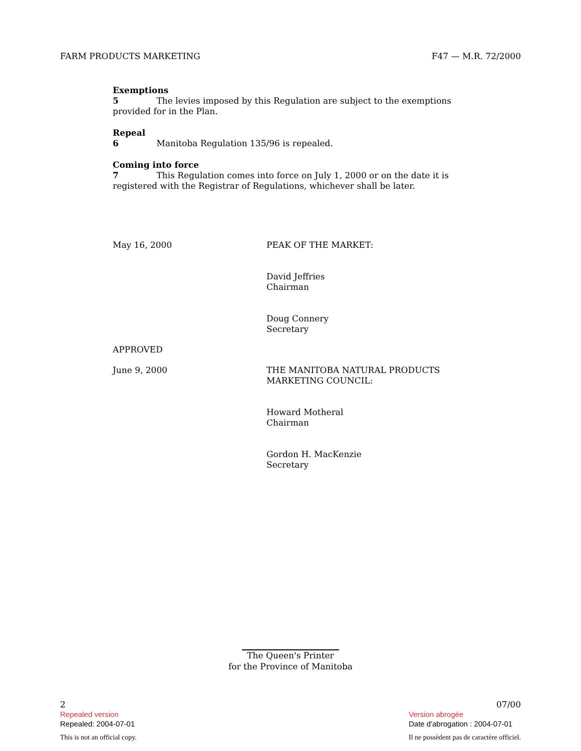FARM PRODUCTS MARKETING F47 — M.R. 72/2000
Exemptions
5 The levies imposed by this Regulation are subject to the exemptions provided for in the Plan.
Repeal
6 Manitoba Regulation 135/96 is repealed.
Coming into force
7 This Regulation comes into force on July 1, 2000 or on the date it is registered with the Registrar of Regulations, whichever shall be later.
May 16, 2000 PEAK OF THE MARKET:
David Jeffries
Chairman
Doug Connery
Secretary
APPROVED
June 9, 2000 THE MANITOBA NATURAL PRODUCTS
MARKETING COUNCIL:
Howard Motheral
Chairman
Gordon H. MacKenzie
Secretary
The Queen's Printer
for the Province of Manitoba
2
Repealed version
Repealed: 2004-07-01
This is not an official copy.
07/00
Version abrogée
Date d'abrogation : 2004-07-01
Il ne possèdent pas de caractère officiel.